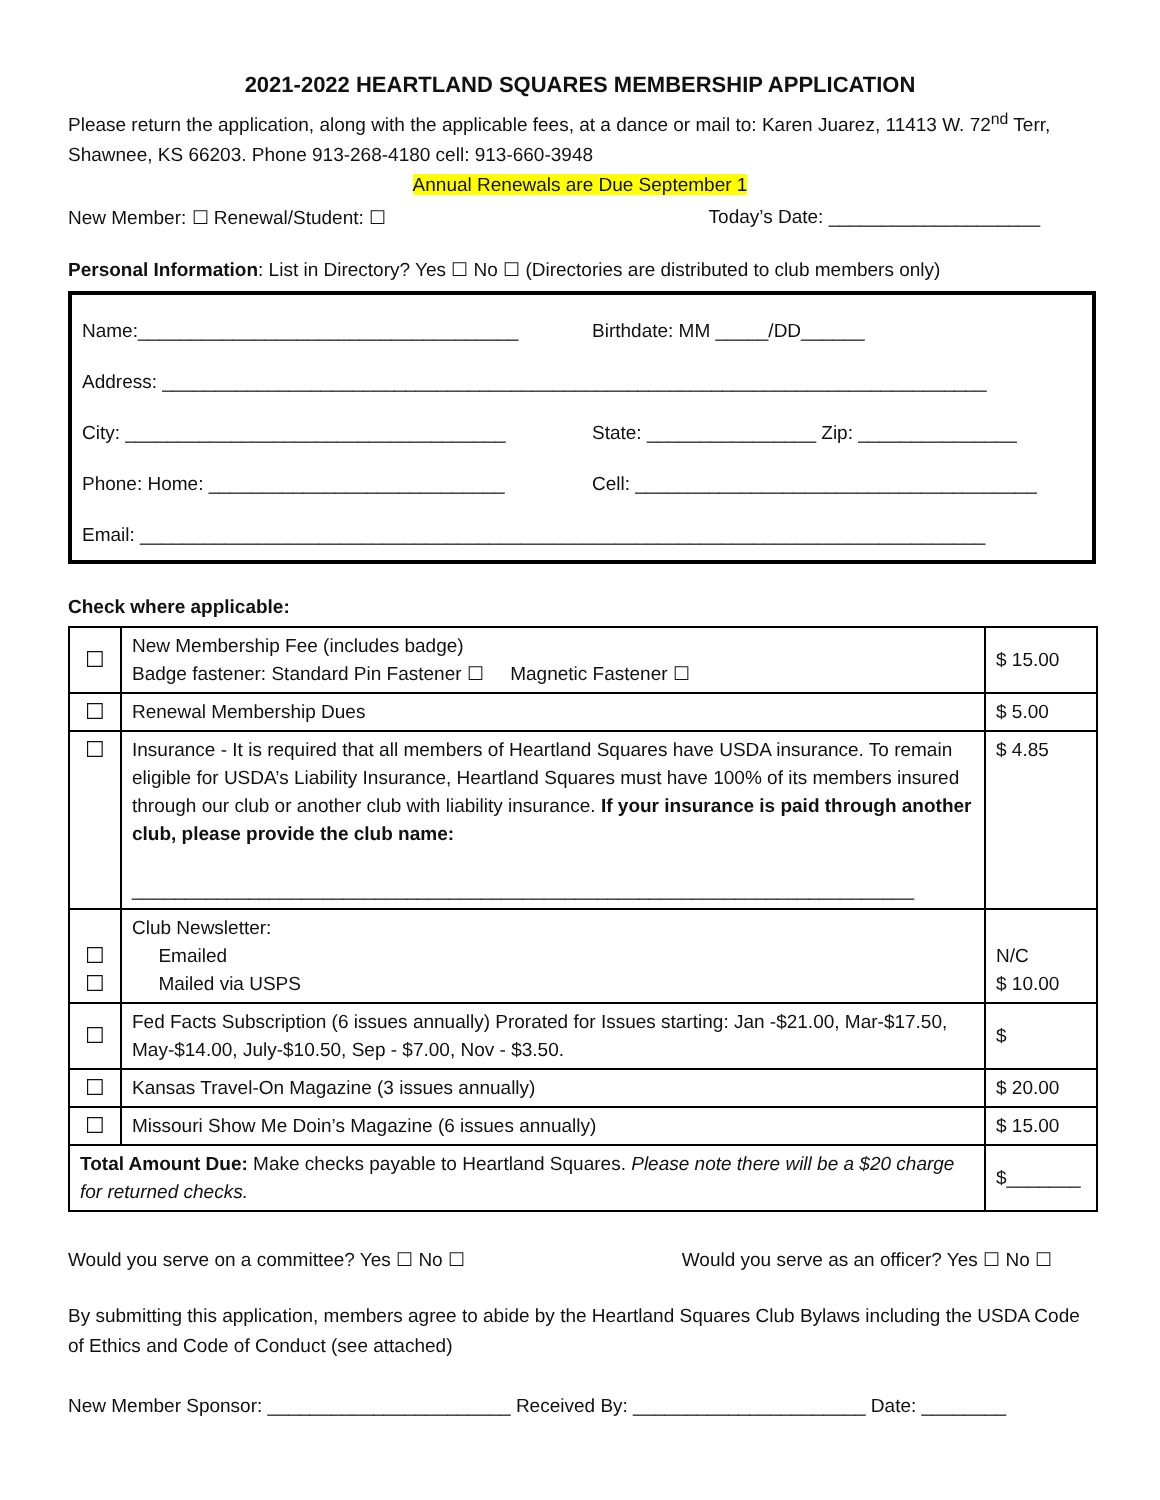2021-2022 HEARTLAND SQUARES MEMBERSHIP APPLICATION
Please return the application, along with the applicable fees, at a dance or mail to: Karen Juarez, 11413 W. 72<sup>nd</sup> Terr, Shawnee, KS 66203. Phone 913-268-4180 cell: 913-660-3948
Annual Renewals are Due September 1
New Member: ☐ Renewal/Student: ☐ Today’s Date: ____________________
Personal Information: List in Directory? Yes ☐ No ☐ (Directories are distributed to club members only)
Name:____________________________________ Birthdate: MM _____/DD______
Address: ______________________________________________________________________________
City: ____________________________________ State: ________________ Zip: _______________
Phone: Home: ____________________________ Cell: ______________________________________
Email: ________________________________________________________________________________
Check where applicable:
| ☐ | New Membership Fee (includes badge) Badge fastener: Standard Pin Fastener ☐ Magnetic Fastener ☐ | $ 15.00 |
| ☐ | Renewal Membership Dues | $ 5.00 |
| ☐ | Insurance - It is required that all members of Heartland Squares have USDA insurance. To remain eligible for USDA’s Liability Insurance, Heartland Squares must have 100% of its members insured through our club or another club with liability insurance. If your insurance is paid through another club, please provide the club name: __________________________________________________________________________ | $ 4.85 |
| ☐ ☐ | Club Newsletter: Emailed Mailed via USPS | N/C $ 10.00 |
| ☐ | Fed Facts Subscription (6 issues annually) Prorated for Issues starting: Jan -$21.00, Mar-$17.50, May-$14.00, July-$10.50, Sep - $7.00, Nov - $3.50. | $ |
| ☐ | Kansas Travel-On Magazine (3 issues annually) | $ 20.00 |
| ☐ | Missouri Show Me Doin’s Magazine (6 issues annually) | $ 15.00 |
| Total Amount Due: Make checks payable to Heartland Squares. Please note there will be a $20 charge for returned checks. | | $_______ |
Would you serve on a committee? Yes ☐ No ☐ Would you serve as an officer? Yes ☐ No ☐
By submitting this application, members agree to abide by the Heartland Squares Club Bylaws including the USDA Code of Ethics and Code of Conduct (see attached)
New Member Sponsor: _______________________ Received By: ______________________ Date: ________